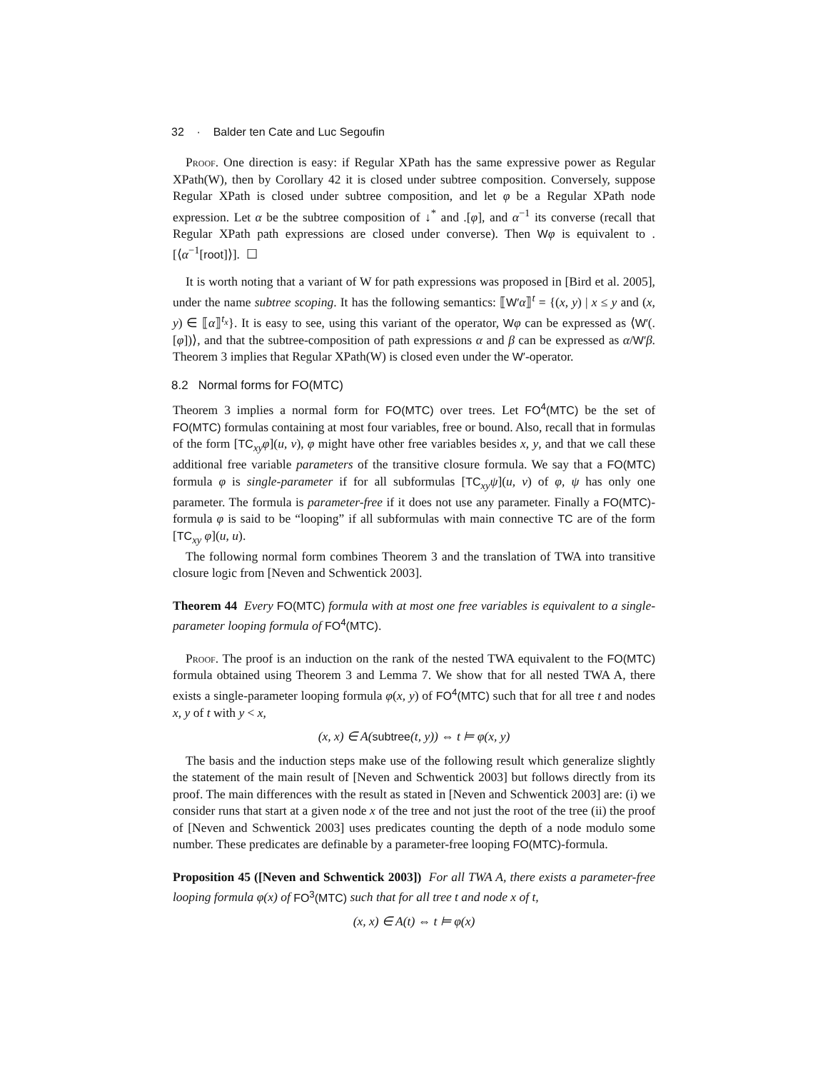32 · Balder ten Cate and Luc Segoufin
Proof. One direction is easy: if Regular XPath has the same expressive power as Regular XPath(W), then by Corollary 42 it is closed under subtree composition. Conversely, suppose Regular XPath is closed under subtree composition, and let φ be a Regular XPath node expression. Let α be the subtree composition of ↓<sup>*</sup> and .[φ], and α<sup>−1</sup> its converse (recall that Regular XPath path expressions are closed under converse). Then Wφ is equivalent to .[⟨α<sup>−1</sup>[root]⟩]. ☐
It is worth noting that a variant of W for path expressions was proposed in [Bird et al. 2005], under the name subtree scoping. It has the following semantics: ⟦W′α⟧<sup>t</sup> = {(x, y) | x ≤ y and (x, y) ∈ ⟦α⟧<sup>t<sub>x</sub></sup>}. It is easy to see, using this variant of the operator, Wφ can be expressed as ⟨W′(.[φ])⟩, and that the subtree-composition of path expressions α and β can be expressed as α/W′β. Theorem 3 implies that Regular XPath(W) is closed even under the W′-operator.
8.2 Normal forms for FO(MTC)
Theorem 3 implies a normal form for FO(MTC) over trees. Let FO<sup>4</sup>(MTC) be the set of FO(MTC) formulas containing at most four variables, free or bound. Also, recall that in formulas of the form [TC<sub>xy</sub>φ](u, v), φ might have other free variables besides x, y, and that we call these additional free variable parameters of the transitive closure formula. We say that a FO(MTC) formula φ is single-parameter if for all subformulas [TC<sub>xy</sub>ψ](u, v) of φ, ψ has only one parameter. The formula is parameter-free if it does not use any parameter. Finally a FO(MTC)-formula φ is said to be “looping” if all subformulas with main connective TC are of the form [TC<sub>xy</sub> φ](u, u).
The following normal form combines Theorem 3 and the translation of TWA into transitive closure logic from [Neven and Schwentick 2003].
Theorem 44 Every FO(MTC) formula with at most one free variables is equivalent to a single-parameter looping formula of FO<sup>4</sup>(MTC).
Proof. The proof is an induction on the rank of the nested TWA equivalent to the FO(MTC) formula obtained using Theorem 3 and Lemma 7. We show that for all nested TWA A, there exists a single-parameter looping formula φ(x, y) of FO<sup>4</sup>(MTC) such that for all tree t and nodes x, y of t with y < x,
(x, x) ∈ A(subtree(t, y)) ⇔ t ⊨ φ(x, y)
The basis and the induction steps make use of the following result which generalize slightly the statement of the main result of [Neven and Schwentick 2003] but follows directly from its proof. The main differences with the result as stated in [Neven and Schwentick 2003] are: (i) we consider runs that start at a given node x of the tree and not just the root of the tree (ii) the proof of [Neven and Schwentick 2003] uses predicates counting the depth of a node modulo some number. These predicates are definable by a parameter-free looping FO(MTC)-formula.
Proposition 45 ([Neven and Schwentick 2003]) For all TWA A, there exists a parameter-free looping formula φ(x) of FO<sup>3</sup>(MTC) such that for all tree t and node x of t,
(x, x) ∈ A(t) ⇔ t ⊨ φ(x)